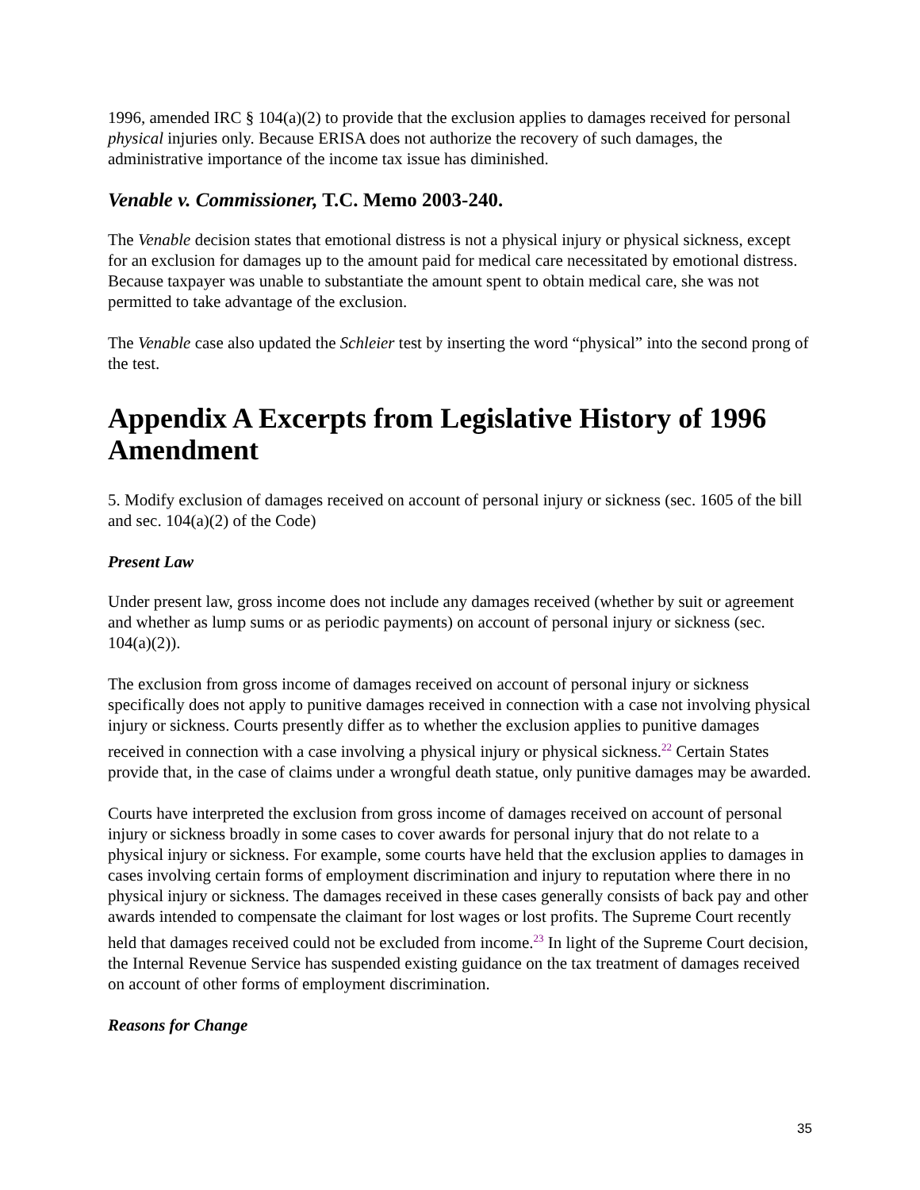1996, amended IRC § 104(a)(2) to provide that the exclusion applies to damages received for personal physical injuries only. Because ERISA does not authorize the recovery of such damages, the administrative importance of the income tax issue has diminished.
Venable v. Commissioner, T.C. Memo 2003-240.
The Venable decision states that emotional distress is not a physical injury or physical sickness, except for an exclusion for damages up to the amount paid for medical care necessitated by emotional distress. Because taxpayer was unable to substantiate the amount spent to obtain medical care, she was not permitted to take advantage of the exclusion.
The Venable case also updated the Schleier test by inserting the word “physical” into the second prong of the test.
Appendix A Excerpts from Legislative History of 1996 Amendment
5. Modify exclusion of damages received on account of personal injury or sickness (sec. 1605 of the bill and sec. 104(a)(2) of the Code)
Present Law
Under present law, gross income does not include any damages received (whether by suit or agreement and whether as lump sums or as periodic payments) on account of personal injury or sickness (sec. 104(a)(2)).
The exclusion from gross income of damages received on account of personal injury or sickness specifically does not apply to punitive damages received in connection with a case not involving physical injury or sickness. Courts presently differ as to whether the exclusion applies to punitive damages received in connection with a case involving a physical injury or physical sickness.<sup>22</sup> Certain States provide that, in the case of claims under a wrongful death statue, only punitive damages may be awarded.
Courts have interpreted the exclusion from gross income of damages received on account of personal injury or sickness broadly in some cases to cover awards for personal injury that do not relate to a physical injury or sickness. For example, some courts have held that the exclusion applies to damages in cases involving certain forms of employment discrimination and injury to reputation where there in no physical injury or sickness. The damages received in these cases generally consists of back pay and other awards intended to compensate the claimant for lost wages or lost profits. The Supreme Court recently held that damages received could not be excluded from income.<sup>23</sup> In light of the Supreme Court decision, the Internal Revenue Service has suspended existing guidance on the tax treatment of damages received on account of other forms of employment discrimination.
Reasons for Change
35